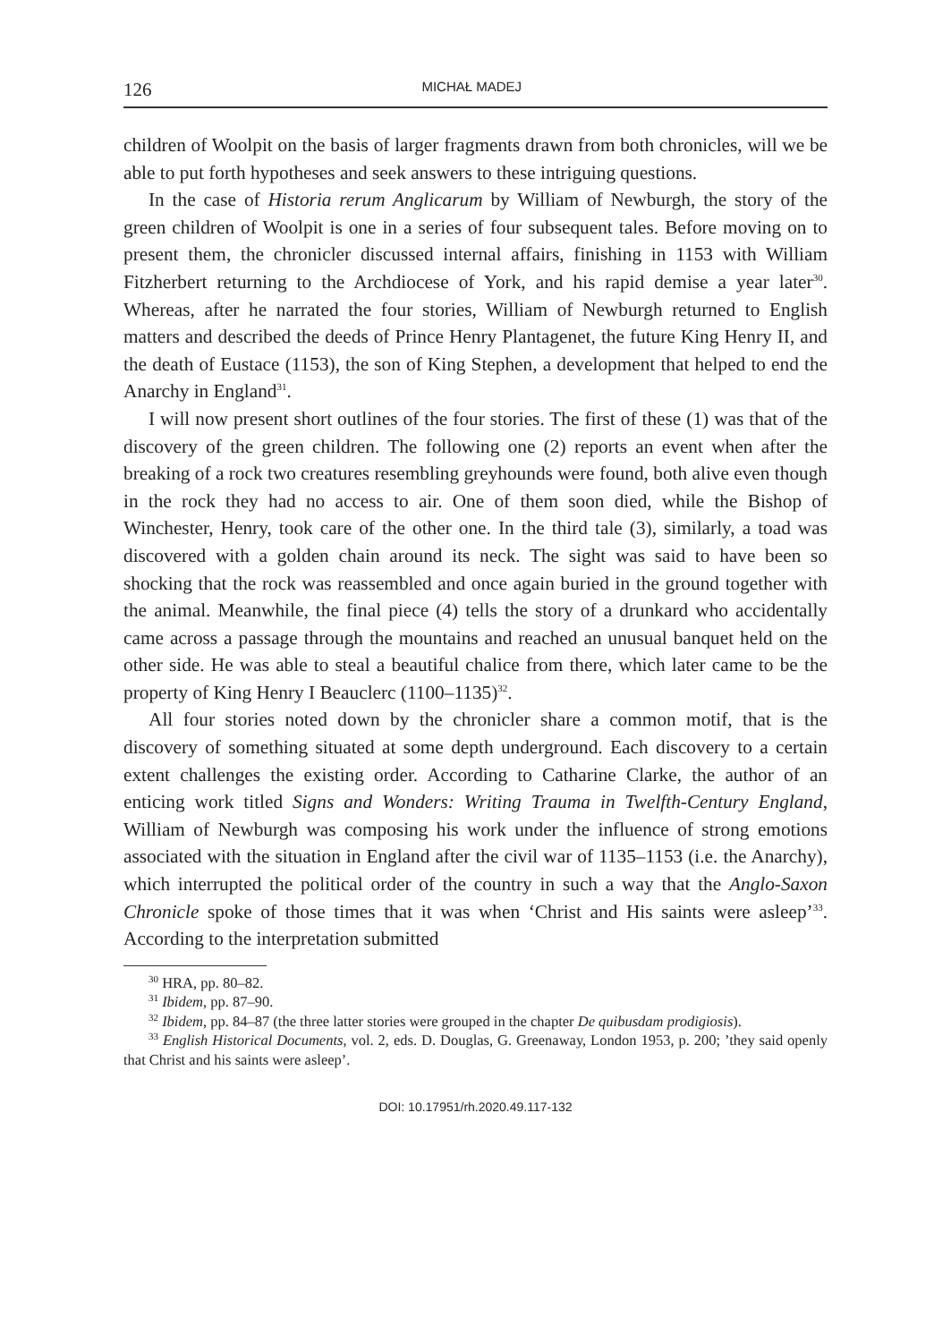126 MICHAŁ MADEJ
children of Woolpit on the basis of larger fragments drawn from both chronicles, will we be able to put forth hypotheses and seek answers to these intriguing questions.
In the case of Historia rerum Anglicarum by William of Newburgh, the story of the green children of Woolpit is one in a series of four subsequent tales. Before moving on to present them, the chronicler discussed internal affairs, finishing in 1153 with William Fitzherbert returning to the Archdiocese of York, and his rapid demise a year later<sup>30</sup>. Whereas, after he narrated the four stories, William of Newburgh returned to English matters and described the deeds of Prince Henry Plantagenet, the future King Henry II, and the death of Eustace (1153), the son of King Stephen, a development that helped to end the Anarchy in England<sup>31</sup>.
I will now present short outlines of the four stories. The first of these (1) was that of the discovery of the green children. The following one (2) reports an event when after the breaking of a rock two creatures resembling greyhounds were found, both alive even though in the rock they had no access to air. One of them soon died, while the Bishop of Winchester, Henry, took care of the other one. In the third tale (3), similarly, a toad was discovered with a golden chain around its neck. The sight was said to have been so shocking that the rock was reassembled and once again buried in the ground together with the animal. Meanwhile, the final piece (4) tells the story of a drunkard who accidentally came across a passage through the mountains and reached an unusual banquet held on the other side. He was able to steal a beautiful chalice from there, which later came to be the property of King Henry I Beauclerc (1100–1135)<sup>32</sup>.
All four stories noted down by the chronicler share a common motif, that is the discovery of something situated at some depth underground. Each discovery to a certain extent challenges the existing order. According to Catharine Clarke, the author of an enticing work titled Signs and Wonders: Writing Trauma in Twelfth-Century England, William of Newburgh was composing his work under the influence of strong emotions associated with the situation in England after the civil war of 1135–1153 (i.e. the Anarchy), which interrupted the political order of the country in such a way that the Anglo-Saxon Chronicle spoke of those times that it was when ‘Christ and His saints were asleep’<sup>33</sup>. According to the interpretation submitted
<sup>30</sup> HRA, pp. 80–82.
<sup>31</sup> Ibidem, pp. 87–90.
<sup>32</sup> Ibidem, pp. 84–87 (the three latter stories were grouped in the chapter De quibusdam prodigiosis).
<sup>33</sup> English Historical Documents, vol. 2, eds. D. Douglas, G. Greenaway, London 1953, p. 200; ’they said openly that Christ and his saints were asleep’.
DOI: 10.17951/rh.2020.49.117-132